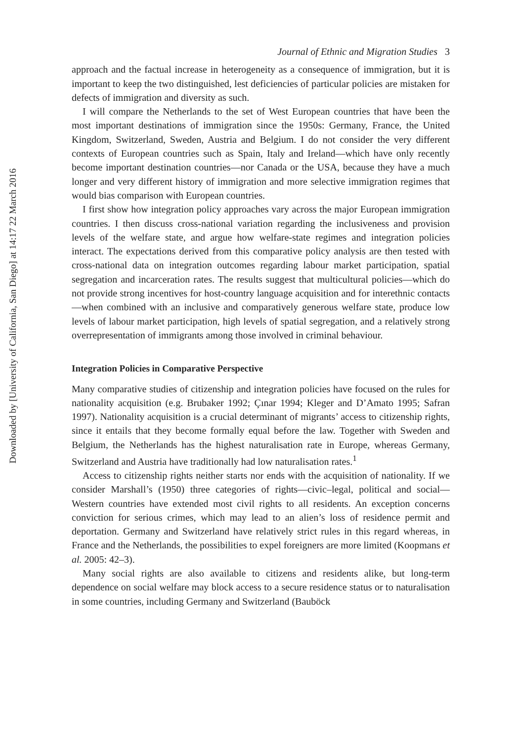Journal of Ethnic and Migration Studies 3
approach and the factual increase in heterogeneity as a consequence of immigration, but it is important to keep the two distinguished, lest deficiencies of particular policies are mistaken for defects of immigration and diversity as such.
I will compare the Netherlands to the set of West European countries that have been the most important destinations of immigration since the 1950s: Germany, France, the United Kingdom, Switzerland, Sweden, Austria and Belgium. I do not consider the very different contexts of European countries such as Spain, Italy and Ireland—which have only recently become important destination countries—nor Canada or the USA, because they have a much longer and very different history of immigration and more selective immigration regimes that would bias comparison with European countries.
I first show how integration policy approaches vary across the major European immigration countries. I then discuss cross-national variation regarding the inclusiveness and provision levels of the welfare state, and argue how welfare-state regimes and integration policies interact. The expectations derived from this comparative policy analysis are then tested with cross-national data on integration outcomes regarding labour market participation, spatial segregation and incarceration rates. The results suggest that multicultural policies—which do not provide strong incentives for host-country language acquisition and for interethnic contacts—when combined with an inclusive and comparatively generous welfare state, produce low levels of labour market participation, high levels of spatial segregation, and a relatively strong overrepresentation of immigrants among those involved in criminal behaviour.
Integration Policies in Comparative Perspective
Many comparative studies of citizenship and integration policies have focused on the rules for nationality acquisition (e.g. Brubaker 1992; Çınar 1994; Kleger and D’Amato 1995; Safran 1997). Nationality acquisition is a crucial determinant of migrants’ access to citizenship rights, since it entails that they become formally equal before the law. Together with Sweden and Belgium, the Netherlands has the highest naturalisation rate in Europe, whereas Germany, Switzerland and Austria have traditionally had low naturalisation rates.<sup>1</sup>
Access to citizenship rights neither starts nor ends with the acquisition of nationality. If we consider Marshall’s (1950) three categories of rights—civic–legal, political and social—Western countries have extended most civil rights to all residents. An exception concerns conviction for serious crimes, which may lead to an alien’s loss of residence permit and deportation. Germany and Switzerland have relatively strict rules in this regard whereas, in France and the Netherlands, the possibilities to expel foreigners are more limited (Koopmans et al. 2005: 42–3).
Many social rights are also available to citizens and residents alike, but long-term dependence on social welfare may block access to a secure residence status or to naturalisation in some countries, including Germany and Switzerland (Bauböck
Downloaded by [University of California, San Diego] at 14:17 22 March 2016